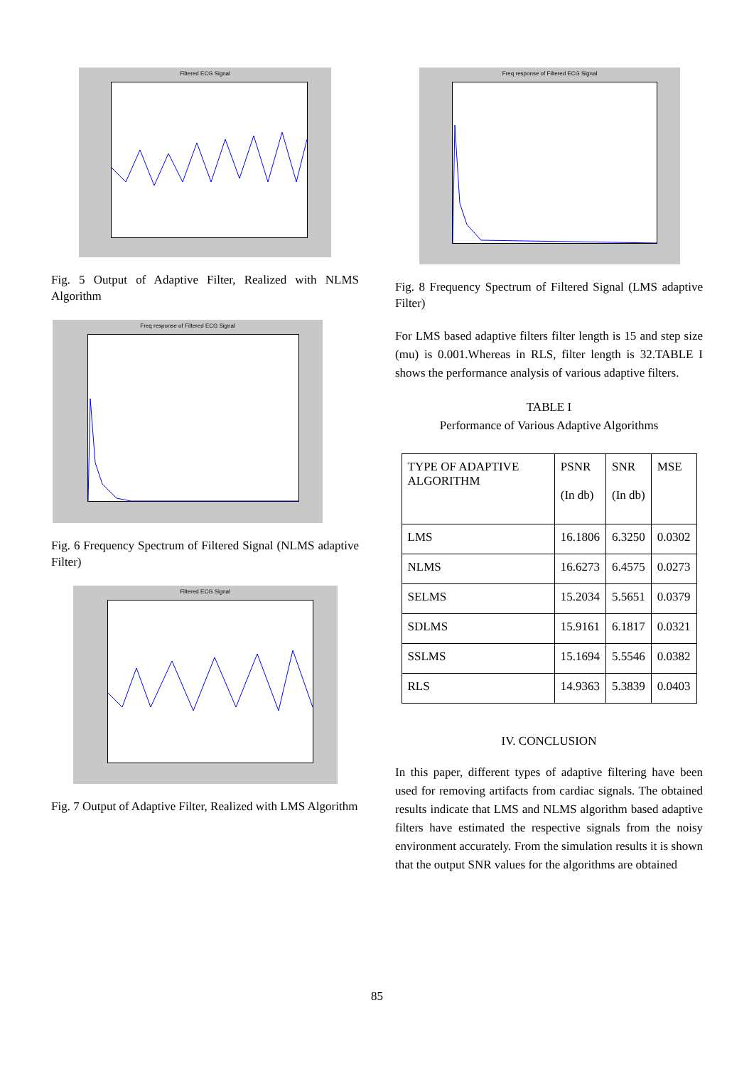Filtered ECG Signal
Fig. 5 Output of Adaptive Filter, Realized with NLMS Algorithm
Freq response of Filtered ECG Signal
Fig. 6 Frequency Spectrum of Filtered Signal (NLMS adaptive Filter)
Filtered ECG Signal
Fig. 7 Output of Adaptive Filter, Realized with LMS Algorithm
Freq response of Filtered ECG Signal
Fig. 8 Frequency Spectrum of Filtered Signal (LMS adaptive Filter)
For LMS based adaptive filters filter length is 15 and step size (mu) is 0.001.Whereas in RLS, filter length is 32.TABLE I shows the performance analysis of various adaptive filters.
TABLE I
Performance of Various Adaptive Algorithms
| TYPE OF ADAPTIVE ALGORITHM | PSNR (In db) | SNR (In db) | MSE |
| LMS | 16.1806 | 6.3250 | 0.0302 |
| NLMS | 16.6273 | 6.4575 | 0.0273 |
| SELMS | 15.2034 | 5.5651 | 0.0379 |
| SDLMS | 15.9161 | 6.1817 | 0.0321 |
| SSLMS | 15.1694 | 5.5546 | 0.0382 |
| RLS | 14.9363 | 5.3839 | 0.0403 |
IV. CONCLUSION
In this paper, different types of adaptive filtering have been used for removing artifacts from cardiac signals. The obtained results indicate that LMS and NLMS algorithm based adaptive filters have estimated the respective signals from the noisy environment accurately. From the simulation results it is shown that the output SNR values for the algorithms are obtained
85